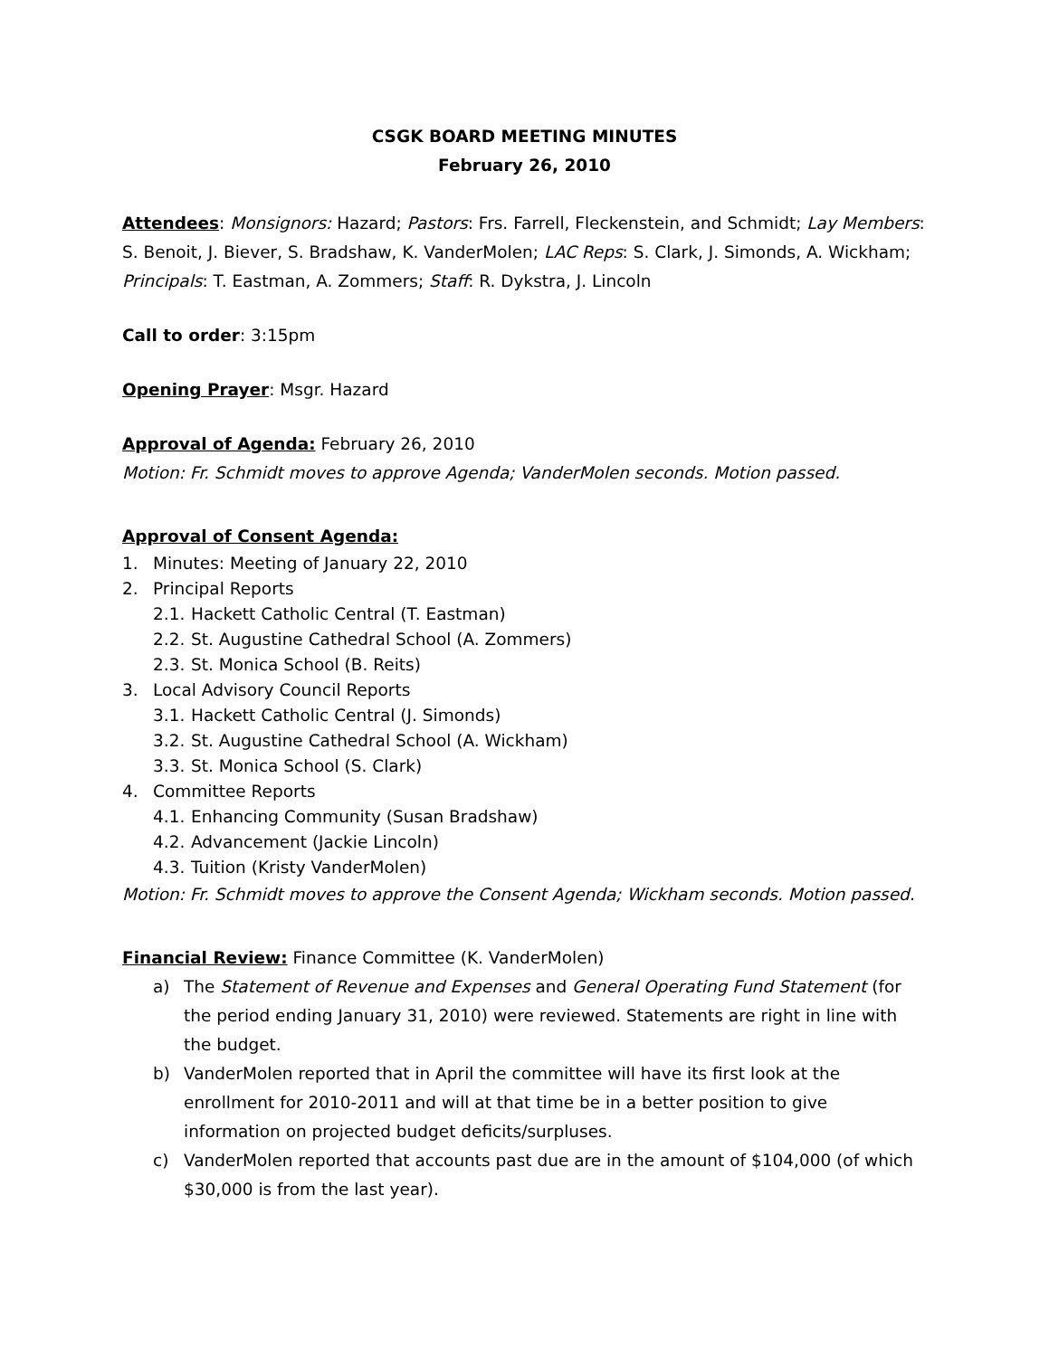CSGK BOARD MEETING MINUTES
February 26, 2010
Attendees: Monsignors: Hazard; Pastors: Frs. Farrell, Fleckenstein, and Schmidt; Lay Members: S. Benoit, J. Biever, S. Bradshaw, K. VanderMolen; LAC Reps: S. Clark, J. Simonds, A. Wickham; Principals: T. Eastman, A. Zommers; Staff: R. Dykstra, J. Lincoln
Call to order: 3:15pm
Opening Prayer: Msgr. Hazard
Approval of Agenda: February 26, 2010
Motion: Fr. Schmidt moves to approve Agenda; VanderMolen seconds. Motion passed.
Approval of Consent Agenda:
1. Minutes: Meeting of January 22, 2010
2. Principal Reports
2.1. Hackett Catholic Central (T. Eastman)
2.2. St. Augustine Cathedral School (A. Zommers)
2.3. St. Monica School (B. Reits)
3. Local Advisory Council Reports
3.1. Hackett Catholic Central (J. Simonds)
3.2. St. Augustine Cathedral School (A. Wickham)
3.3. St. Monica School (S. Clark)
4. Committee Reports
4.1. Enhancing Community (Susan Bradshaw)
4.2. Advancement (Jackie Lincoln)
4.3. Tuition (Kristy VanderMolen)
Motion: Fr. Schmidt moves to approve the Consent Agenda; Wickham seconds. Motion passed.
Financial Review: Finance Committee (K. VanderMolen)
a) The Statement of Revenue and Expenses and General Operating Fund Statement (for the period ending January 31, 2010) were reviewed. Statements are right in line with the budget.
b) VanderMolen reported that in April the committee will have its first look at the enrollment for 2010-2011 and will at that time be in a better position to give information on projected budget deficits/surpluses.
c) VanderMolen reported that accounts past due are in the amount of $104,000 (of which $30,000 is from the last year).